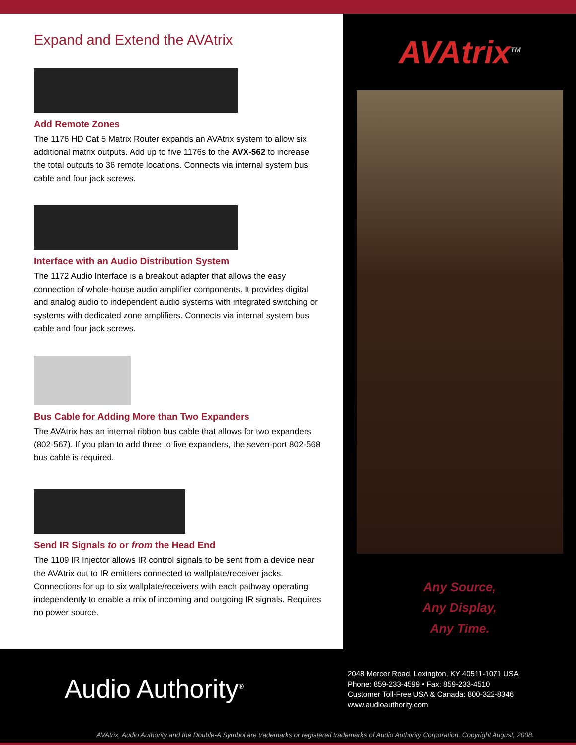Expand and Extend the AVAtrix
Add Remote Zones
The 1176 HD Cat 5 Matrix Router expands an AVAtrix system to allow six additional matrix outputs. Add up to five 1176s to the AVX-562 to increase the total outputs to 36 remote locations. Connects via internal system bus cable and four jack screws.
Interface with an Audio Distribution System
The 1172 Audio Interface is a breakout adapter that allows the easy connection of whole-house audio amplifier components. It provides digital and analog audio to independent audio systems with integrated switching or systems with dedicated zone amplifiers. Connects via internal system bus cable and four jack screws.
Bus Cable for Adding More than Two Expanders
The AVAtrix has an internal ribbon bus cable that allows for two expanders (802-567). If you plan to add three to five expanders, the seven-port 802-568 bus cable is required.
Send IR Signals to or from the Head End
The 1109 IR Injector allows IR control signals to be sent from a device near the AVAtrix out to IR emitters connected to wallplate/receiver jacks. Connections for up to six wallplate/receivers with each pathway operating independently to enable a mix of incoming and outgoing IR signals. Requires no power source.
AVAtrix<sup>TM</sup>
Any Source,
Any Display,
Any Time.
Audio Authority<sup>®</sup>
2048 Mercer Road, Lexington, KY 40511-1071 USA
Phone: 859-233-4599 • Fax: 859-233-4510
Customer Toll-Free USA & Canada: 800-322-8346
www.audioauthority.com
AVAtrix, Audio Authority and the Double-A Symbol are trademarks or registered trademarks of Audio Authority Corporation. Copyright August, 2008.